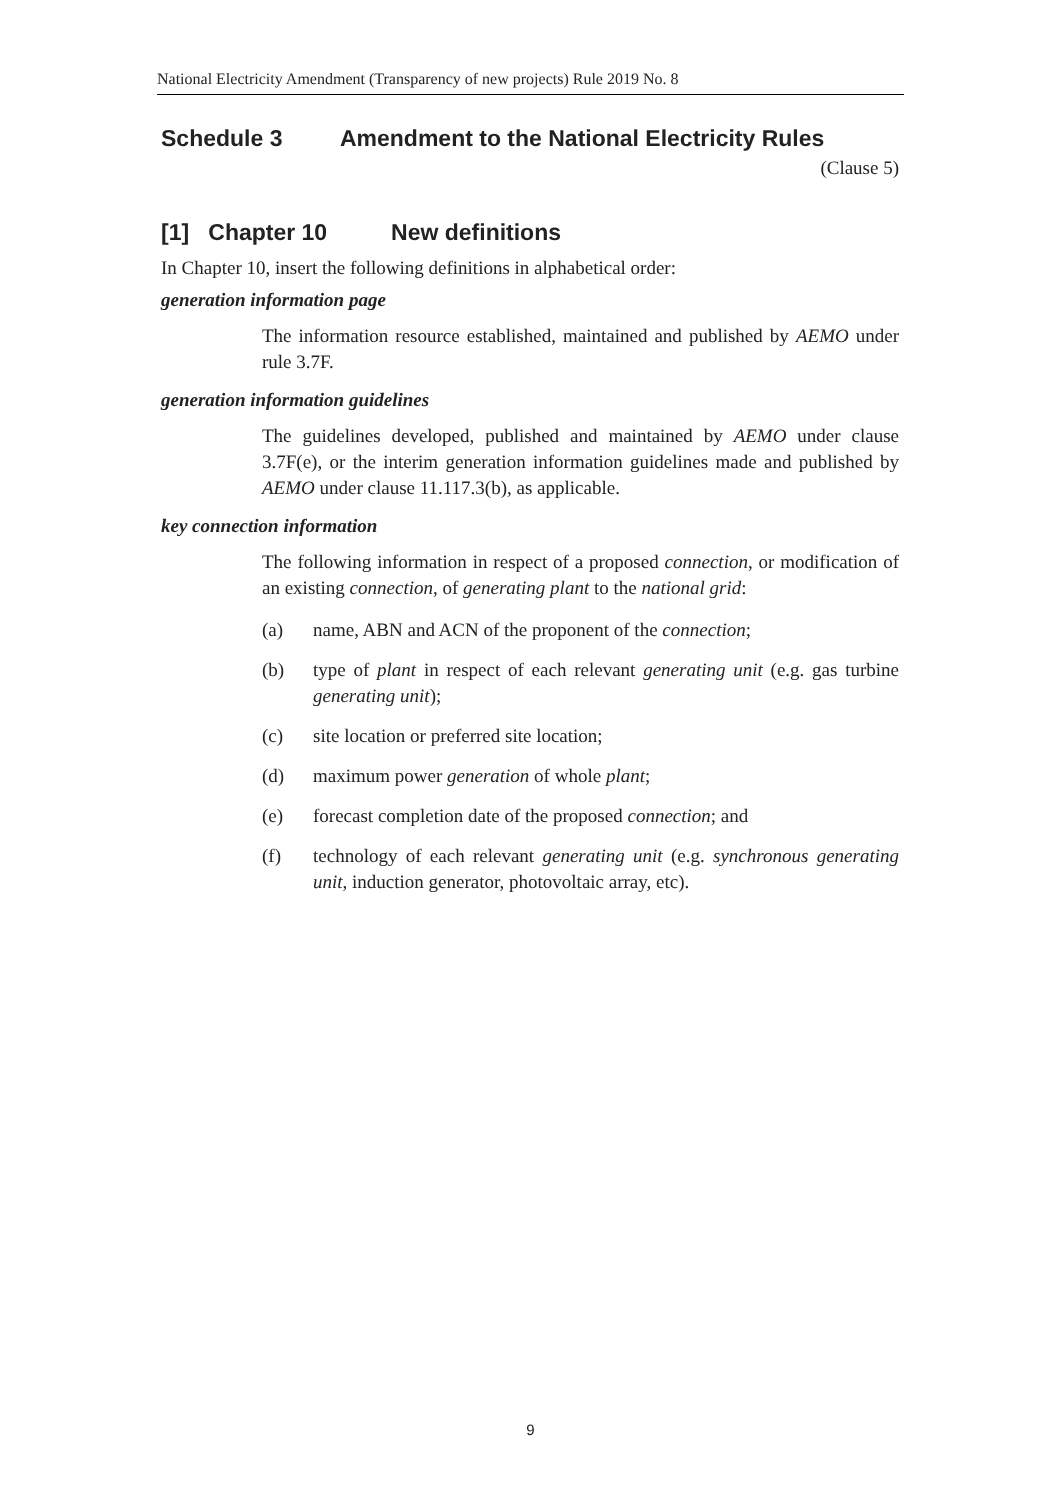National Electricity Amendment (Transparency of new projects) Rule 2019 No. 8
Schedule 3 Amendment to the National Electricity Rules
(Clause 5)
[1] Chapter 10 New definitions
In Chapter 10, insert the following definitions in alphabetical order:
generation information page
The information resource established, maintained and published by AEMO under rule 3.7F.
generation information guidelines
The guidelines developed, published and maintained by AEMO under clause 3.7F(e), or the interim generation information guidelines made and published by AEMO under clause 11.117.3(b), as applicable.
key connection information
The following information in respect of a proposed connection, or modification of an existing connection, of generating plant to the national grid:
(a) name, ABN and ACN of the proponent of the connection;
(b) type of plant in respect of each relevant generating unit (e.g. gas turbine generating unit);
(c) site location or preferred site location;
(d) maximum power generation of whole plant;
(e) forecast completion date of the proposed connection; and
(f) technology of each relevant generating unit (e.g. synchronous generating unit, induction generator, photovoltaic array, etc).
9